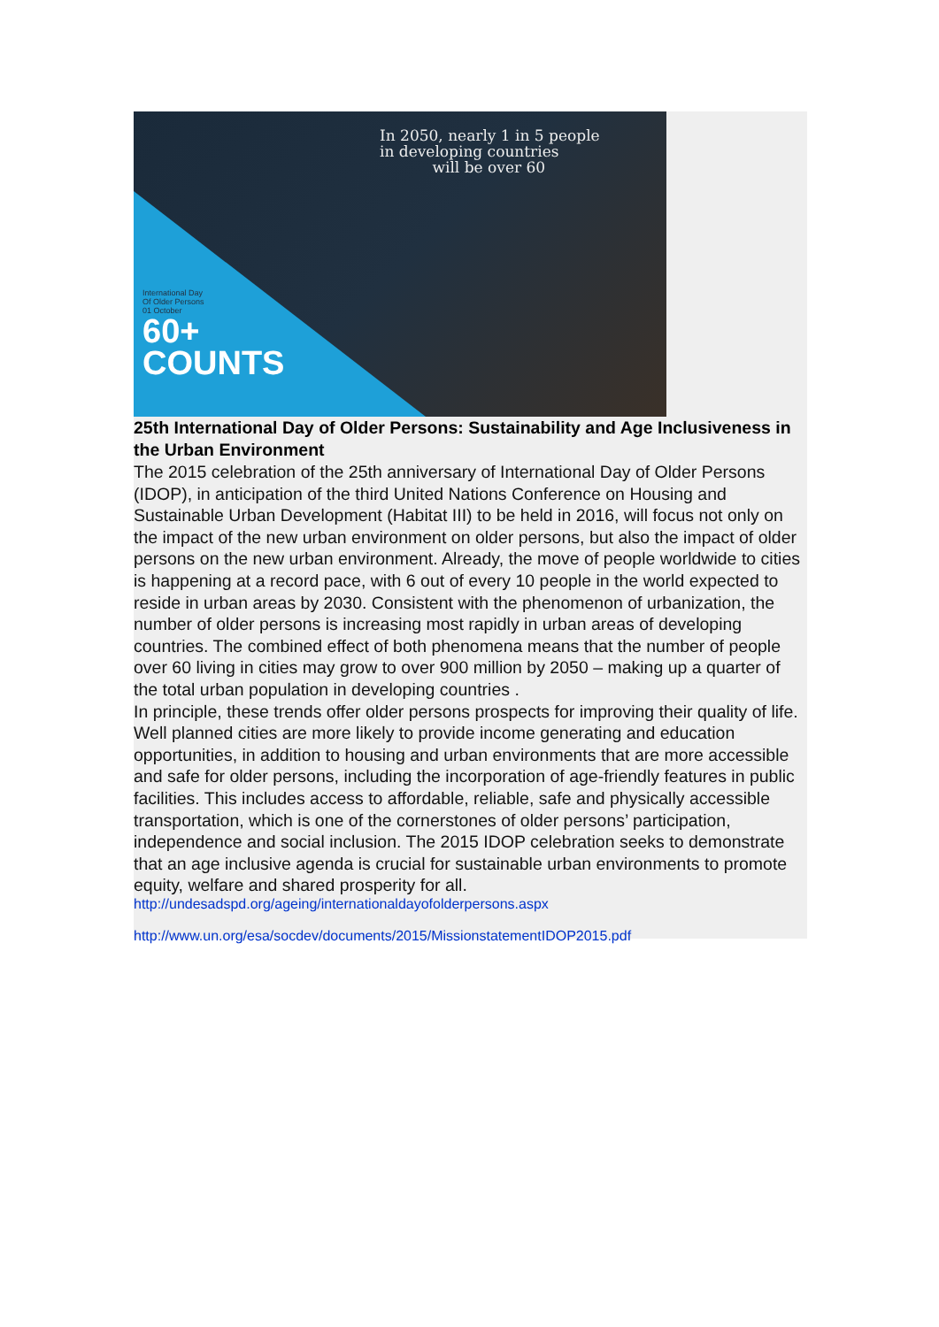In 2050, nearly 1 in 5 people
in developing countries
will be over 60
International Day
Of Older Persons
01 October
60+
COUNTS
25th International Day of Older Persons: Sustainability and Age Inclusiveness in the Urban Environment
The 2015 celebration of the 25th anniversary of International Day of Older Persons (IDOP), in anticipation of the third United Nations Conference on Housing and Sustainable Urban Development (Habitat III) to be held in 2016, will focus not only on the impact of the new urban environment on older persons, but also the impact of older persons on the new urban environment. Already, the move of people worldwide to cities is happening at a record pace, with 6 out of every 10 people in the world expected to reside in urban areas by 2030. Consistent with the phenomenon of urbanization, the number of older persons is increasing most rapidly in urban areas of developing countries. The combined effect of both phenomena means that the number of people over 60 living in cities may grow to over 900 million by 2050 – making up a quarter of the total urban population in developing countries .
In principle, these trends offer older persons prospects for improving their quality of life. Well planned cities are more likely to provide income generating and education opportunities, in addition to housing and urban environments that are more accessible and safe for older persons, including the incorporation of age-friendly features in public facilities. This includes access to affordable, reliable, safe and physically accessible transportation, which is one of the cornerstones of older persons’ participation, independence and social inclusion. The 2015 IDOP celebration seeks to demonstrate that an age inclusive agenda is crucial for sustainable urban environments to promote equity, welfare and shared prosperity for all.
http://undesadspd.org/ageing/internationaldayofolderpersons.aspx
http://www.un.org/esa/socdev/documents/2015/MissionstatementIDOP2015.pdf